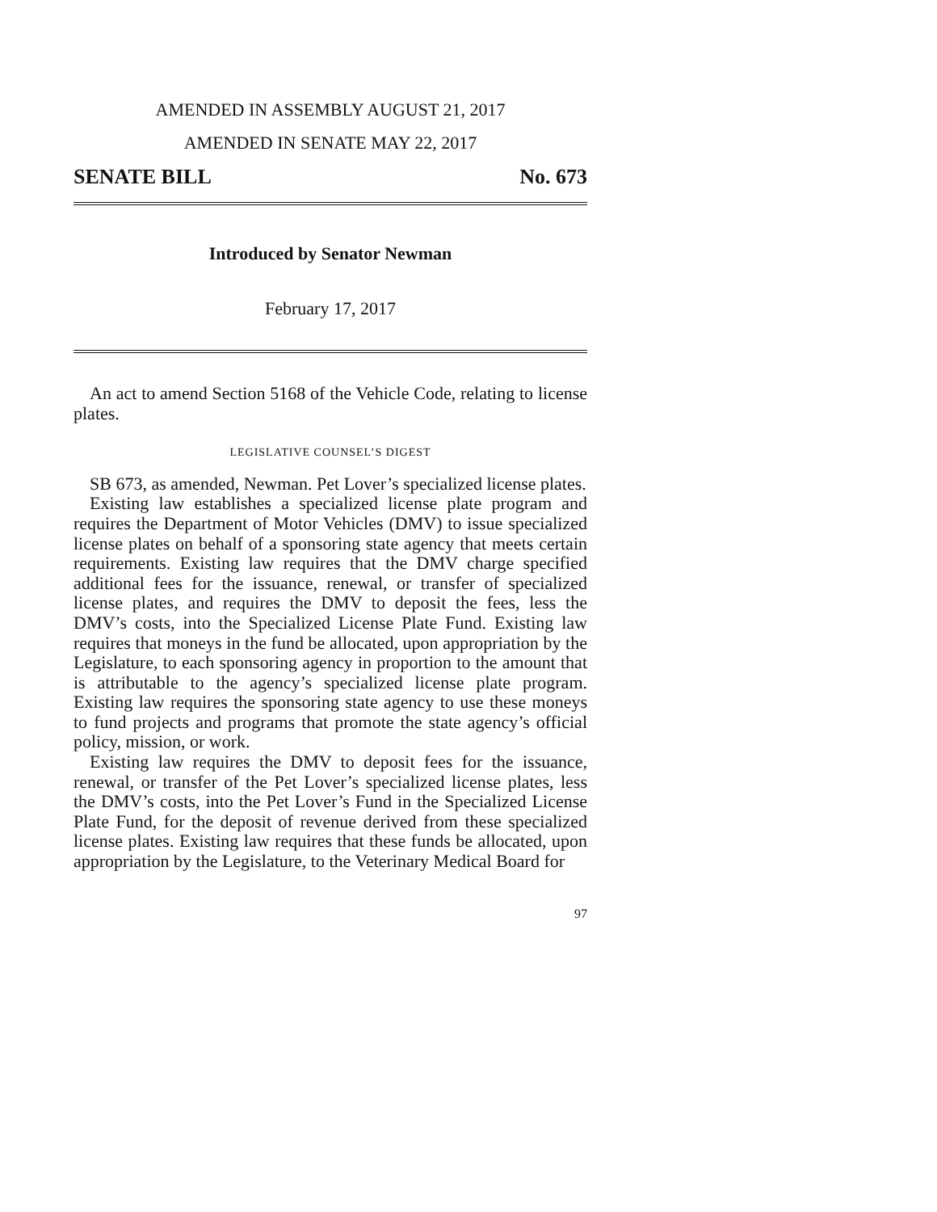AMENDED IN ASSEMBLY AUGUST 21, 2017
AMENDED IN SENATE MAY 22, 2017
SENATE BILL No. 673
Introduced by Senator Newman
February 17, 2017
An act to amend Section 5168 of the Vehicle Code, relating to license plates.
LEGISLATIVE COUNSEL’S DIGEST
SB 673, as amended, Newman. Pet Lover’s specialized license plates.
Existing law establishes a specialized license plate program and requires the Department of Motor Vehicles (DMV) to issue specialized license plates on behalf of a sponsoring state agency that meets certain requirements. Existing law requires that the DMV charge specified additional fees for the issuance, renewal, or transfer of specialized license plates, and requires the DMV to deposit the fees, less the DMV’s costs, into the Specialized License Plate Fund. Existing law requires that moneys in the fund be allocated, upon appropriation by the Legislature, to each sponsoring agency in proportion to the amount that is attributable to the agency’s specialized license plate program. Existing law requires the sponsoring state agency to use these moneys to fund projects and programs that promote the state agency’s official policy, mission, or work.
Existing law requires the DMV to deposit fees for the issuance, renewal, or transfer of the Pet Lover’s specialized license plates, less the DMV’s costs, into the Pet Lover’s Fund in the Specialized License Plate Fund, for the deposit of revenue derived from these specialized license plates. Existing law requires that these funds be allocated, upon appropriation by the Legislature, to the Veterinary Medical Board for
97